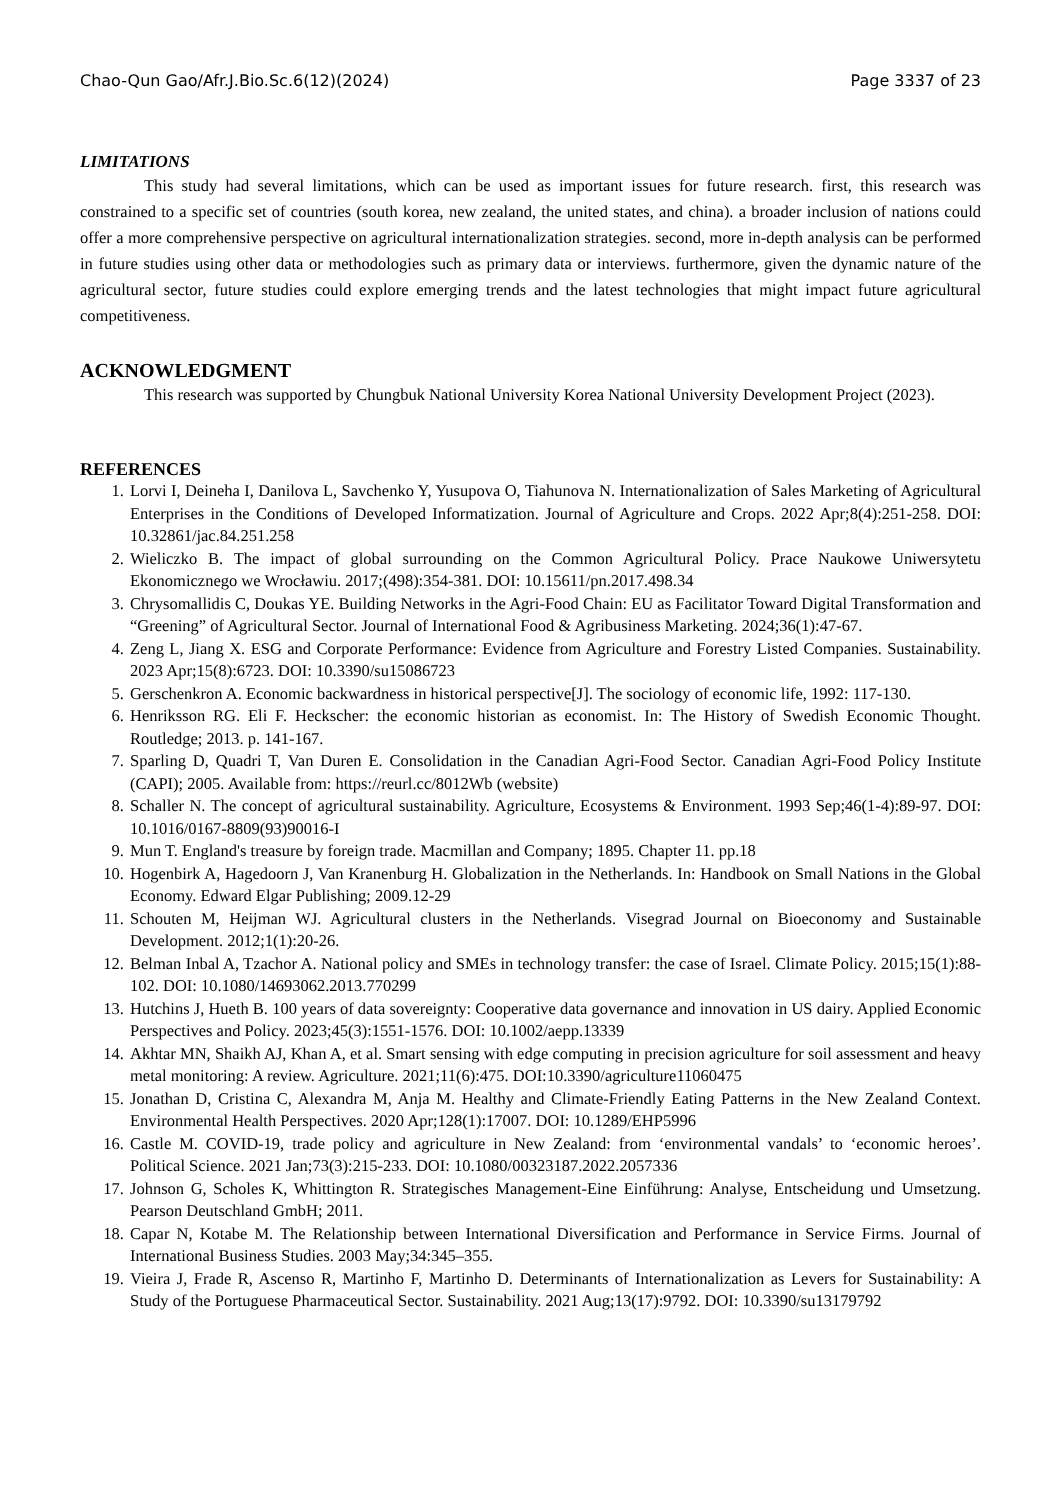Chao-Qun Gao/Afr.J.Bio.Sc.6(12)(2024) Page 3337 of 23
LIMITATIONS
This study had several limitations, which can be used as important issues for future research. first, this research was constrained to a specific set of countries (south korea, new zealand, the united states, and china). a broader inclusion of nations could offer a more comprehensive perspective on agricultural internationalization strategies. second, more in-depth analysis can be performed in future studies using other data or methodologies such as primary data or interviews. furthermore, given the dynamic nature of the agricultural sector, future studies could explore emerging trends and the latest technologies that might impact future agricultural competitiveness.
ACKNOWLEDGMENT
This research was supported by Chungbuk National University Korea National University Development Project (2023).
REFERENCES
1. Lorvi I, Deineha I, Danilova L, Savchenko Y, Yusupova O, Tiahunova N. Internationalization of Sales Marketing of Agricultural Enterprises in the Conditions of Developed Informatization. Journal of Agriculture and Crops. 2022 Apr;8(4):251-258. DOI: 10.32861/jac.84.251.258
2. Wieliczko B. The impact of global surrounding on the Common Agricultural Policy. Prace Naukowe Uniwersytetu Ekonomicznego we Wrocławiu. 2017;(498):354-381. DOI: 10.15611/pn.2017.498.34
3. Chrysomallidis C, Doukas YE. Building Networks in the Agri-Food Chain: EU as Facilitator Toward Digital Transformation and “Greening” of Agricultural Sector. Journal of International Food & Agribusiness Marketing. 2024;36(1):47-67.
4. Zeng L, Jiang X. ESG and Corporate Performance: Evidence from Agriculture and Forestry Listed Companies. Sustainability. 2023 Apr;15(8):6723. DOI: 10.3390/su15086723
5. Gerschenkron A. Economic backwardness in historical perspective[J]. The sociology of economic life, 1992: 117-130.
6. Henriksson RG. Eli F. Heckscher: the economic historian as economist. In: The History of Swedish Economic Thought. Routledge; 2013. p. 141-167.
7. Sparling D, Quadri T, Van Duren E. Consolidation in the Canadian Agri-Food Sector. Canadian Agri-Food Policy Institute (CAPI); 2005. Available from: https://reurl.cc/8012Wb (website)
8. Schaller N. The concept of agricultural sustainability. Agriculture, Ecosystems & Environment. 1993 Sep;46(1-4):89-97. DOI: 10.1016/0167-8809(93)90016-I
9. Mun T. England's treasure by foreign trade. Macmillan and Company; 1895. Chapter 11. pp.18
10. Hogenbirk A, Hagedoorn J, Van Kranenburg H. Globalization in the Netherlands. In: Handbook on Small Nations in the Global Economy. Edward Elgar Publishing; 2009.12-29
11. Schouten M, Heijman WJ. Agricultural clusters in the Netherlands. Visegrad Journal on Bioeconomy and Sustainable Development. 2012;1(1):20-26.
12. Belman Inbal A, Tzachor A. National policy and SMEs in technology transfer: the case of Israel. Climate Policy. 2015;15(1):88-102. DOI: 10.1080/14693062.2013.770299
13. Hutchins J, Hueth B. 100 years of data sovereignty: Cooperative data governance and innovation in US dairy. Applied Economic Perspectives and Policy. 2023;45(3):1551-1576. DOI: 10.1002/aepp.13339
14. Akhtar MN, Shaikh AJ, Khan A, et al. Smart sensing with edge computing in precision agriculture for soil assessment and heavy metal monitoring: A review. Agriculture. 2021;11(6):475. DOI:10.3390/agriculture11060475
15. Jonathan D, Cristina C, Alexandra M, Anja M. Healthy and Climate-Friendly Eating Patterns in the New Zealand Context. Environmental Health Perspectives. 2020 Apr;128(1):17007. DOI: 10.1289/EHP5996
16. Castle M. COVID-19, trade policy and agriculture in New Zealand: from ‘environmental vandals’ to ‘economic heroes’. Political Science. 2021 Jan;73(3):215-233. DOI: 10.1080/00323187.2022.2057336
17. Johnson G, Scholes K, Whittington R. Strategisches Management-Eine Einführung: Analyse, Entscheidung und Umsetzung. Pearson Deutschland GmbH; 2011.
18. Capar N, Kotabe M. The Relationship between International Diversification and Performance in Service Firms. Journal of International Business Studies. 2003 May;34:345–355.
19. Vieira J, Frade R, Ascenso R, Martinho F, Martinho D. Determinants of Internationalization as Levers for Sustainability: A Study of the Portuguese Pharmaceutical Sector. Sustainability. 2021 Aug;13(17):9792. DOI: 10.3390/su13179792